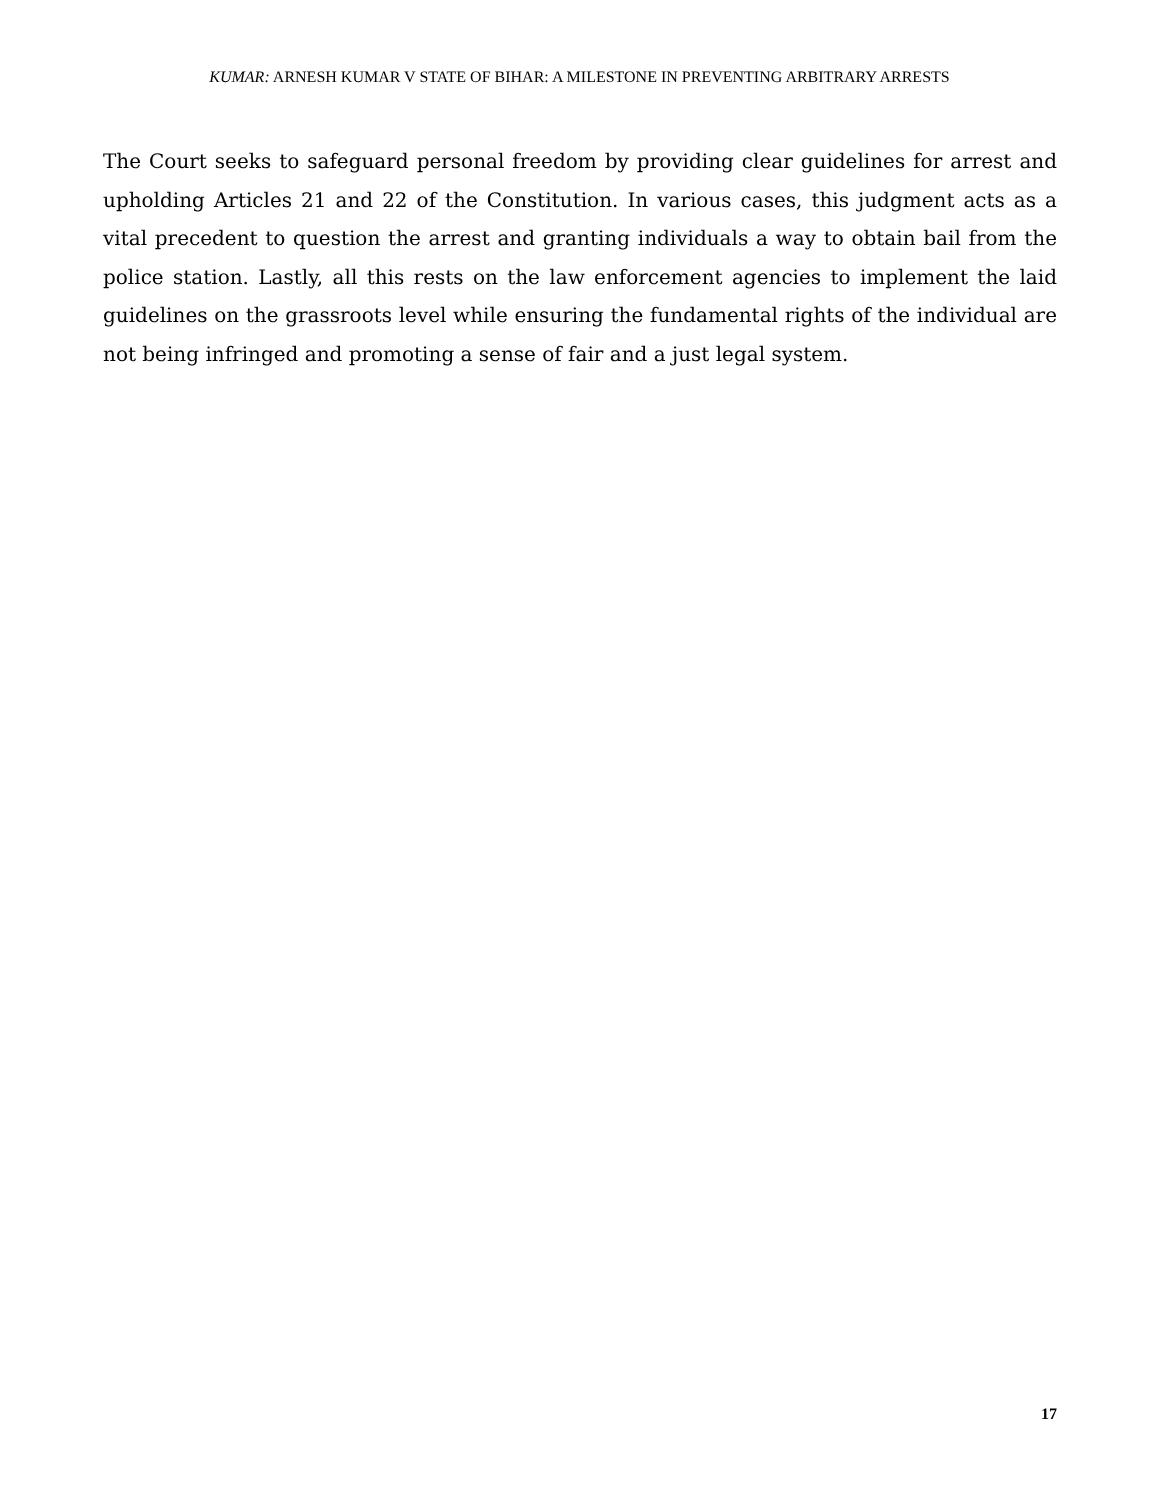KUMAR: ARNESH KUMAR V STATE OF BIHAR: A MILESTONE IN PREVENTING ARBITRARY ARRESTS
The Court seeks to safeguard personal freedom by providing clear guidelines for arrest and upholding Articles 21 and 22 of the Constitution. In various cases, this judgment acts as a vital precedent to question the arrest and granting individuals a way to obtain bail from the police station. Lastly, all this rests on the law enforcement agencies to implement the laid guidelines on the grassroots level while ensuring the fundamental rights of the individual are not being infringed and promoting a sense of fair and a just legal system.
17